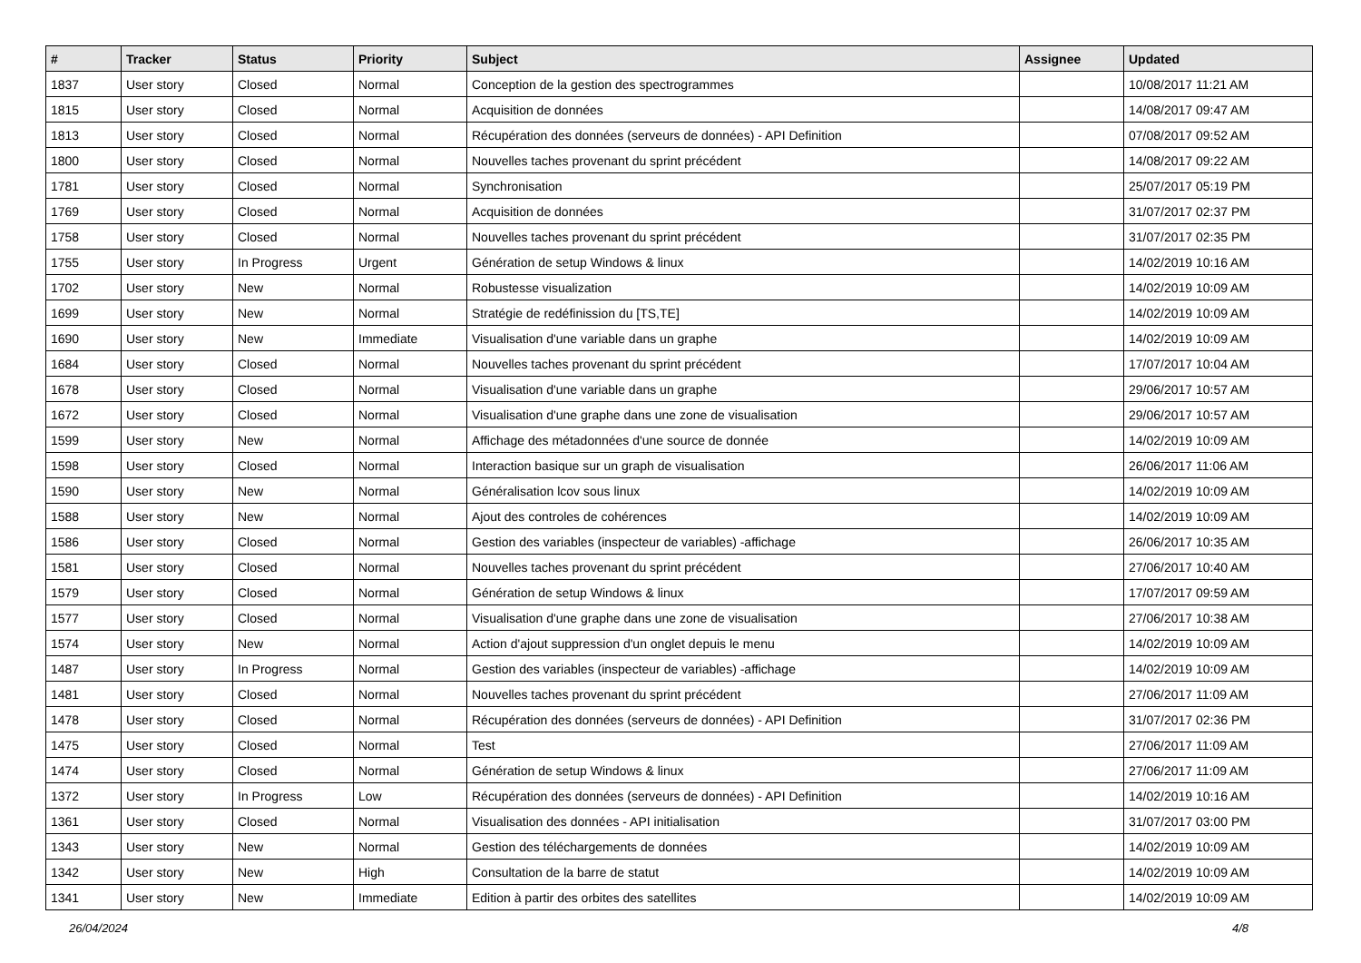| # | Tracker | Status | Priority | Subject | Assignee | Updated |
| --- | --- | --- | --- | --- | --- | --- |
| 1837 | User story | Closed | Normal | Conception de la gestion des spectrogrammes | | 10/08/2017 11:21 AM |
| 1815 | User story | Closed | Normal | Acquisition de données | | 14/08/2017 09:47 AM |
| 1813 | User story | Closed | Normal | Récupération des données (serveurs de données) - API Definition | | 07/08/2017 09:52 AM |
| 1800 | User story | Closed | Normal | Nouvelles taches provenant du sprint précédent | | 14/08/2017 09:22 AM |
| 1781 | User story | Closed | Normal | Synchronisation | | 25/07/2017 05:19 PM |
| 1769 | User story | Closed | Normal | Acquisition de données | | 31/07/2017 02:37 PM |
| 1758 | User story | Closed | Normal | Nouvelles taches provenant du sprint précédent | | 31/07/2017 02:35 PM |
| 1755 | User story | In Progress | Urgent | Génération de setup Windows & linux | | 14/02/2019 10:16 AM |
| 1702 | User story | New | Normal | Robustesse visualization | | 14/02/2019 10:09 AM |
| 1699 | User story | New | Normal | Stratégie de redéfinission du [TS,TE] | | 14/02/2019 10:09 AM |
| 1690 | User story | New | Immediate | Visualisation d'une variable dans un graphe | | 14/02/2019 10:09 AM |
| 1684 | User story | Closed | Normal | Nouvelles taches provenant du sprint précédent | | 17/07/2017 10:04 AM |
| 1678 | User story | Closed | Normal | Visualisation d'une variable dans un graphe | | 29/06/2017 10:57 AM |
| 1672 | User story | Closed | Normal | Visualisation d'une graphe dans une zone de visualisation | | 29/06/2017 10:57 AM |
| 1599 | User story | New | Normal | Affichage des métadonnées d'une source de donnée | | 14/02/2019 10:09 AM |
| 1598 | User story | Closed | Normal | Interaction basique sur un graph de visualisation | | 26/06/2017 11:06 AM |
| 1590 | User story | New | Normal | Généralisation lcov sous linux | | 14/02/2019 10:09 AM |
| 1588 | User story | New | Normal | Ajout des controles de cohérences | | 14/02/2019 10:09 AM |
| 1586 | User story | Closed | Normal | Gestion des variables (inspecteur de variables) -affichage | | 26/06/2017 10:35 AM |
| 1581 | User story | Closed | Normal | Nouvelles taches provenant du sprint précédent | | 27/06/2017 10:40 AM |
| 1579 | User story | Closed | Normal | Génération de setup Windows & linux | | 17/07/2017 09:59 AM |
| 1577 | User story | Closed | Normal | Visualisation d'une graphe dans une zone de visualisation | | 27/06/2017 10:38 AM |
| 1574 | User story | New | Normal | Action d'ajout suppression d'un onglet depuis le menu | | 14/02/2019 10:09 AM |
| 1487 | User story | In Progress | Normal | Gestion des variables (inspecteur de variables) -affichage | | 14/02/2019 10:09 AM |
| 1481 | User story | Closed | Normal | Nouvelles taches provenant du sprint précédent | | 27/06/2017 11:09 AM |
| 1478 | User story | Closed | Normal | Récupération des données (serveurs de données) - API Definition | | 31/07/2017 02:36 PM |
| 1475 | User story | Closed | Normal | Test | | 27/06/2017 11:09 AM |
| 1474 | User story | Closed | Normal | Génération de setup Windows & linux | | 27/06/2017 11:09 AM |
| 1372 | User story | In Progress | Low | Récupération des données (serveurs de données) - API Definition | | 14/02/2019 10:16 AM |
| 1361 | User story | Closed | Normal | Visualisation des données - API initialisation | | 31/07/2017 03:00 PM |
| 1343 | User story | New | Normal | Gestion des téléchargements de données | | 14/02/2019 10:09 AM |
| 1342 | User story | New | High | Consultation de la barre de statut | | 14/02/2019 10:09 AM |
| 1341 | User story | New | Immediate | Edition à partir des orbites des satellites | | 14/02/2019 10:09 AM |
26/04/2024 4/8